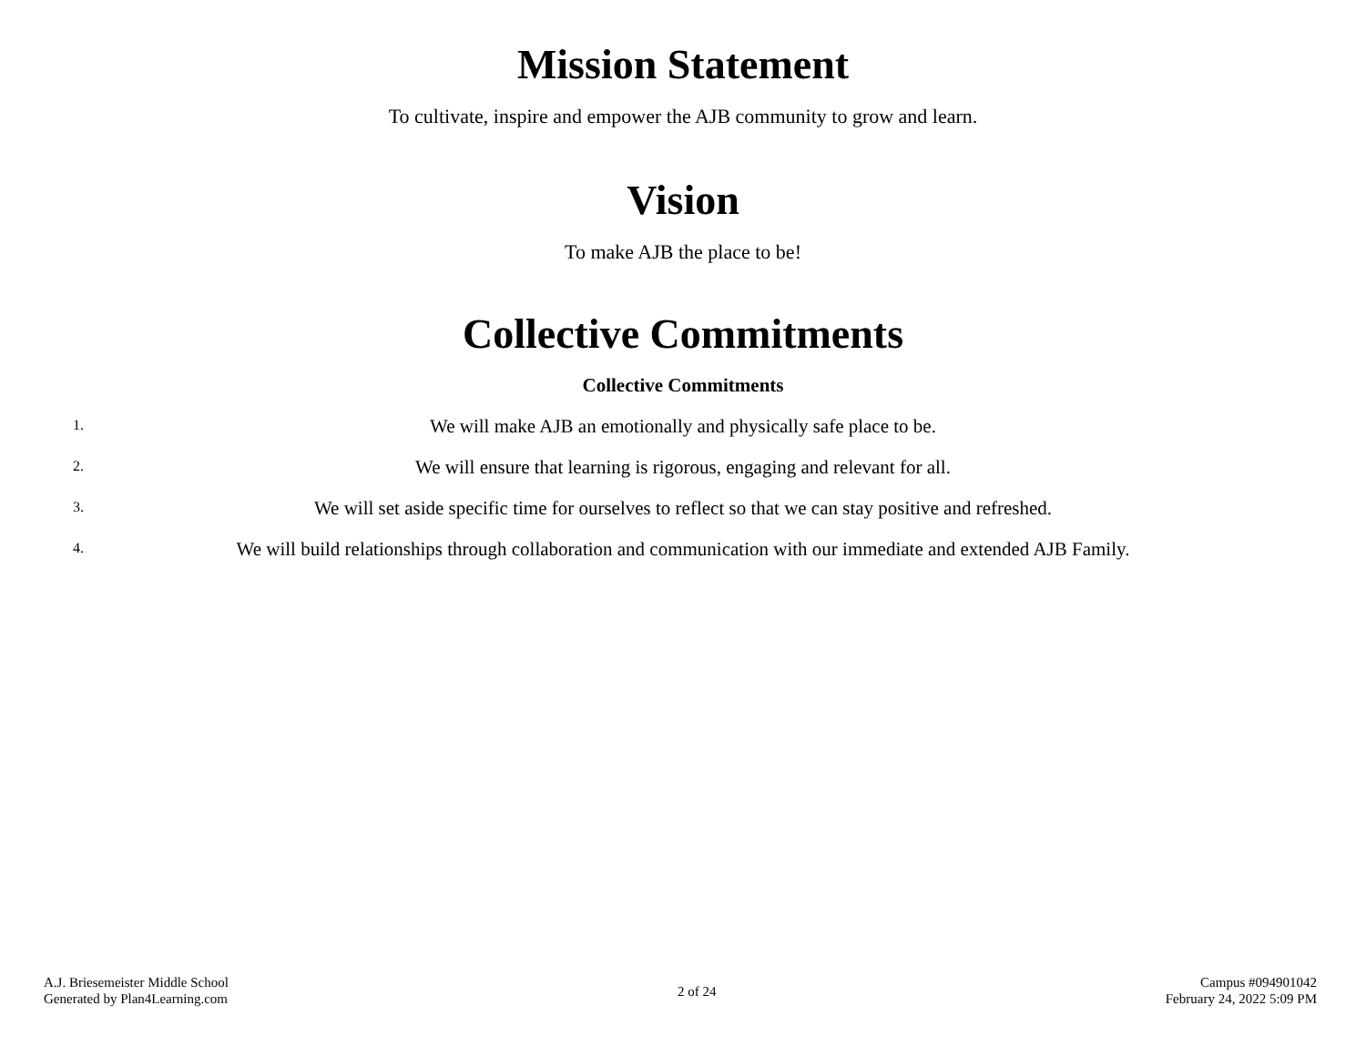Mission Statement
To cultivate, inspire and empower the AJB community to grow and learn.
Vision
To make AJB the place to be!
Collective Commitments
Collective Commitments
1.
We will make AJB an emotionally and physically safe place to be.
2.
We will ensure that learning is rigorous, engaging and relevant for all.
3.
We will set aside specific time for ourselves to reflect so that we can stay positive and refreshed.
4.
We will build relationships through collaboration and communication with our immediate and extended AJB Family.
A.J. Briesemeister Middle School
Generated by Plan4Learning.com
2 of 24
Campus #094901042
February 24, 2022 5:09 PM